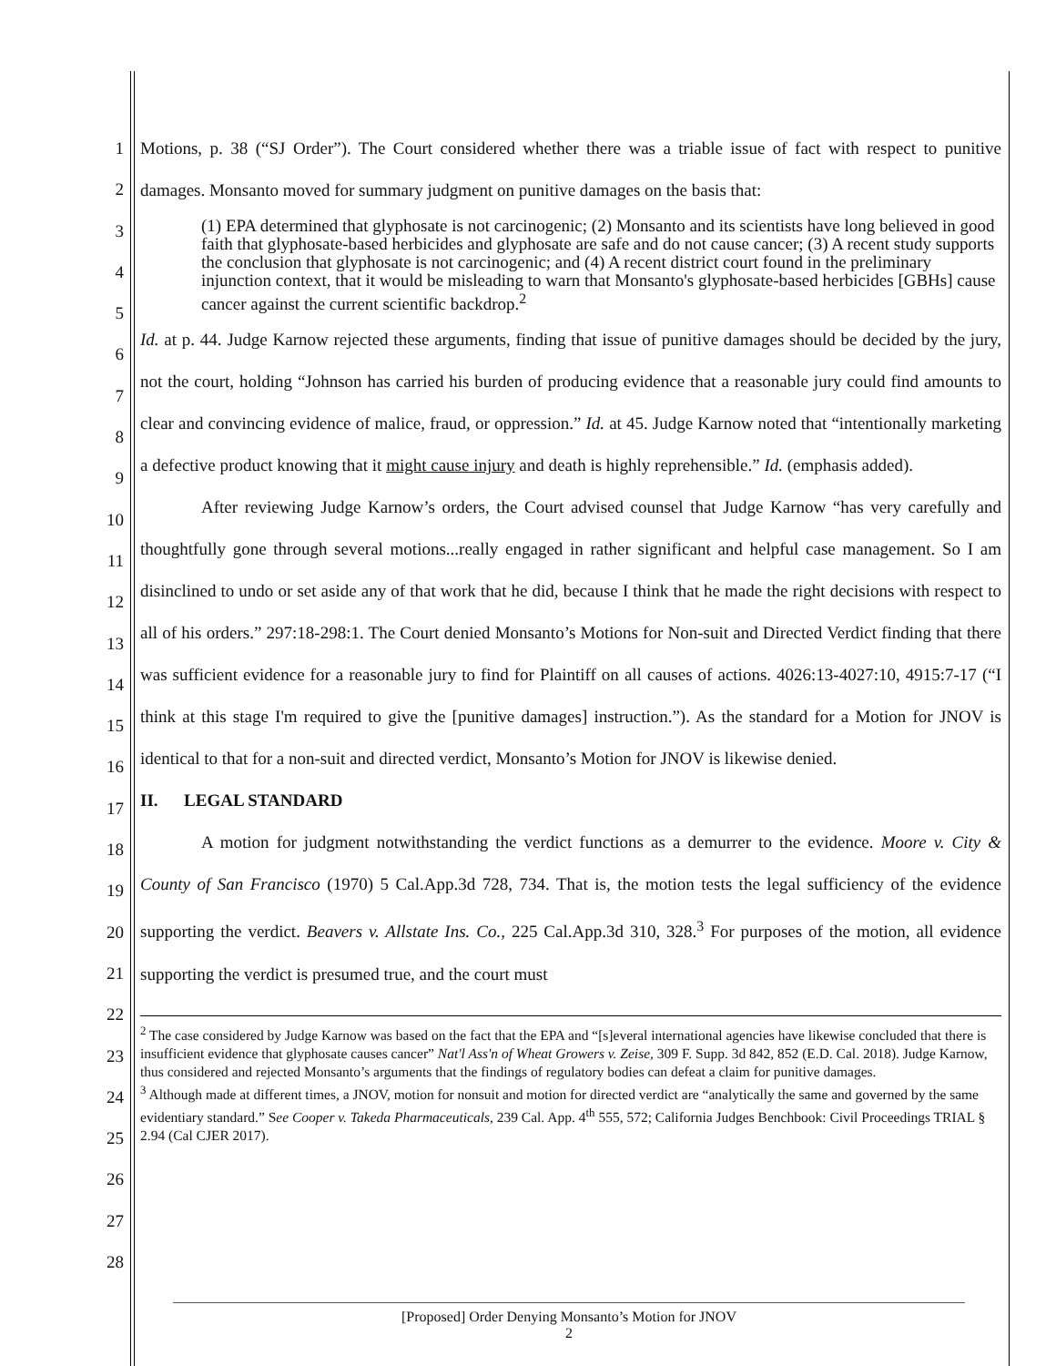1
2
3
4
5
6
7
8
9
10
11
12
13
14
15
16
17
18
19
20
21
22
23
24
25
26
27
28
Motions, p. 38 (“SJ Order”). The Court considered whether there was a triable issue of fact with respect to punitive damages. Monsanto moved for summary judgment on punitive damages on the basis that:
(1) EPA determined that glyphosate is not carcinogenic; (2) Monsanto and its scientists have long believed in good faith that glyphosate-based herbicides and glyphosate are safe and do not cause cancer; (3) A recent study supports the conclusion that glyphosate is not carcinogenic; and (4) A recent district court found in the preliminary injunction context, that it would be misleading to warn that Monsanto's glyphosate-based herbicides [GBHs] cause cancer against the current scientific backdrop.<sup>2</sup>
Id. at p. 44. Judge Karnow rejected these arguments, finding that issue of punitive damages should be decided by the jury, not the court, holding “Johnson has carried his burden of producing evidence that a reasonable jury could find amounts to clear and convincing evidence of malice, fraud, or oppression.” Id. at 45. Judge Karnow noted that “intentionally marketing a defective product knowing that it might cause injury and death is highly reprehensible.” Id. (emphasis added).
After reviewing Judge Karnow’s orders, the Court advised counsel that Judge Karnow “has very carefully and thoughtfully gone through several motions...really engaged in rather significant and helpful case management. So I am disinclined to undo or set aside any of that work that he did, because I think that he made the right decisions with respect to all of his orders.” 297:18-298:1. The Court denied Monsanto’s Motions for Non-suit and Directed Verdict finding that there was sufficient evidence for a reasonable jury to find for Plaintiff on all causes of actions. 4026:13-4027:10, 4915:7-17 (“I think at this stage I'm required to give the [punitive damages] instruction.”). As the standard for a Motion for JNOV is identical to that for a non-suit and directed verdict, Monsanto’s Motion for JNOV is likewise denied.
II. LEGAL STANDARD
A motion for judgment notwithstanding the verdict functions as a demurrer to the evidence. Moore v. City & County of San Francisco (1970) 5 Cal.App.3d 728, 734. That is, the motion tests the legal sufficiency of the evidence supporting the verdict. Beavers v. Allstate Ins. Co., 225 Cal.App.3d 310, 328.<sup>3</sup> For purposes of the motion, all evidence supporting the verdict is presumed true, and the court must
<sup>2</sup> The case considered by Judge Karnow was based on the fact that the EPA and “[s]everal international agencies have likewise concluded that there is insufficient evidence that glyphosate causes cancer” Nat'l Ass'n of Wheat Growers v. Zeise, 309 F. Supp. 3d 842, 852 (E.D. Cal. 2018). Judge Karnow, thus considered and rejected Monsanto’s arguments that the findings of regulatory bodies can defeat a claim for punitive damages.
<sup>3</sup> Although made at different times, a JNOV, motion for nonsuit and motion for directed verdict are “analytically the same and governed by the same evidentiary standard.” See Cooper v. Takeda Pharmaceuticals, 239 Cal. App. 4<sup>th</sup> 555, 572; California Judges Benchbook: Civil Proceedings TRIAL § 2.94 (Cal CJER 2017).
[Proposed] Order Denying Monsanto’s Motion for JNOV
2